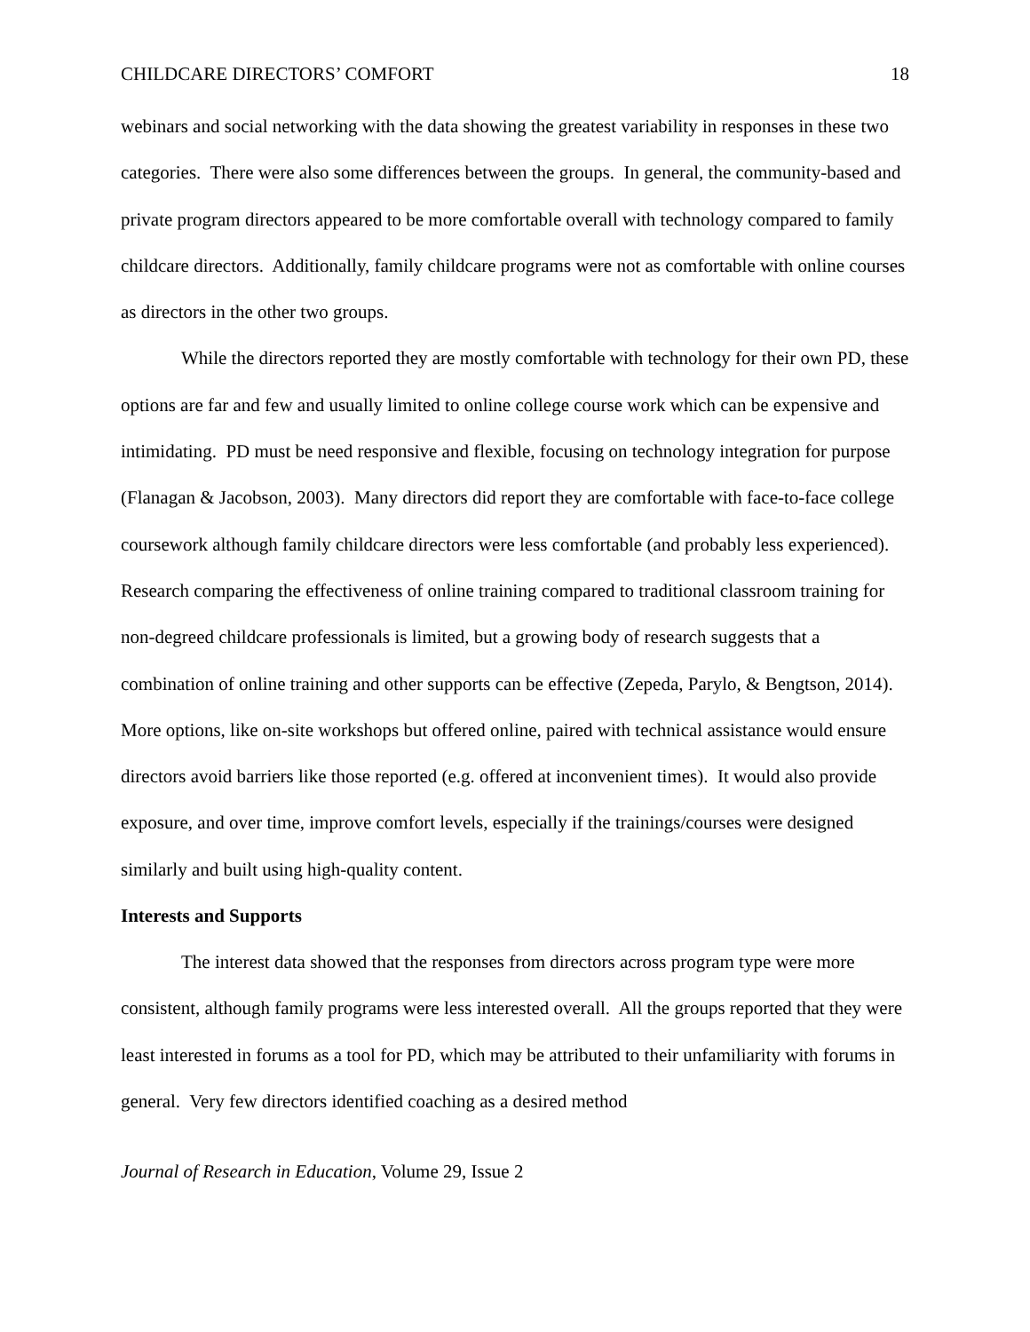CHILDCARE DIRECTORS’ COMFORT 18
webinars and social networking with the data showing the greatest variability in responses in these two categories. There were also some differences between the groups. In general, the community-based and private program directors appeared to be more comfortable overall with technology compared to family childcare directors. Additionally, family childcare programs were not as comfortable with online courses as directors in the other two groups.
While the directors reported they are mostly comfortable with technology for their own PD, these options are far and few and usually limited to online college course work which can be expensive and intimidating. PD must be need responsive and flexible, focusing on technology integration for purpose (Flanagan & Jacobson, 2003). Many directors did report they are comfortable with face-to-face college coursework although family childcare directors were less comfortable (and probably less experienced). Research comparing the effectiveness of online training compared to traditional classroom training for non-degreed childcare professionals is limited, but a growing body of research suggests that a combination of online training and other supports can be effective (Zepeda, Parylo, & Bengtson, 2014). More options, like on-site workshops but offered online, paired with technical assistance would ensure directors avoid barriers like those reported (e.g. offered at inconvenient times). It would also provide exposure, and over time, improve comfort levels, especially if the trainings/courses were designed similarly and built using high-quality content.
Interests and Supports
The interest data showed that the responses from directors across program type were more consistent, although family programs were less interested overall. All the groups reported that they were least interested in forums as a tool for PD, which may be attributed to their unfamiliarity with forums in general. Very few directors identified coaching as a desired method
Journal of Research in Education, Volume 29, Issue 2